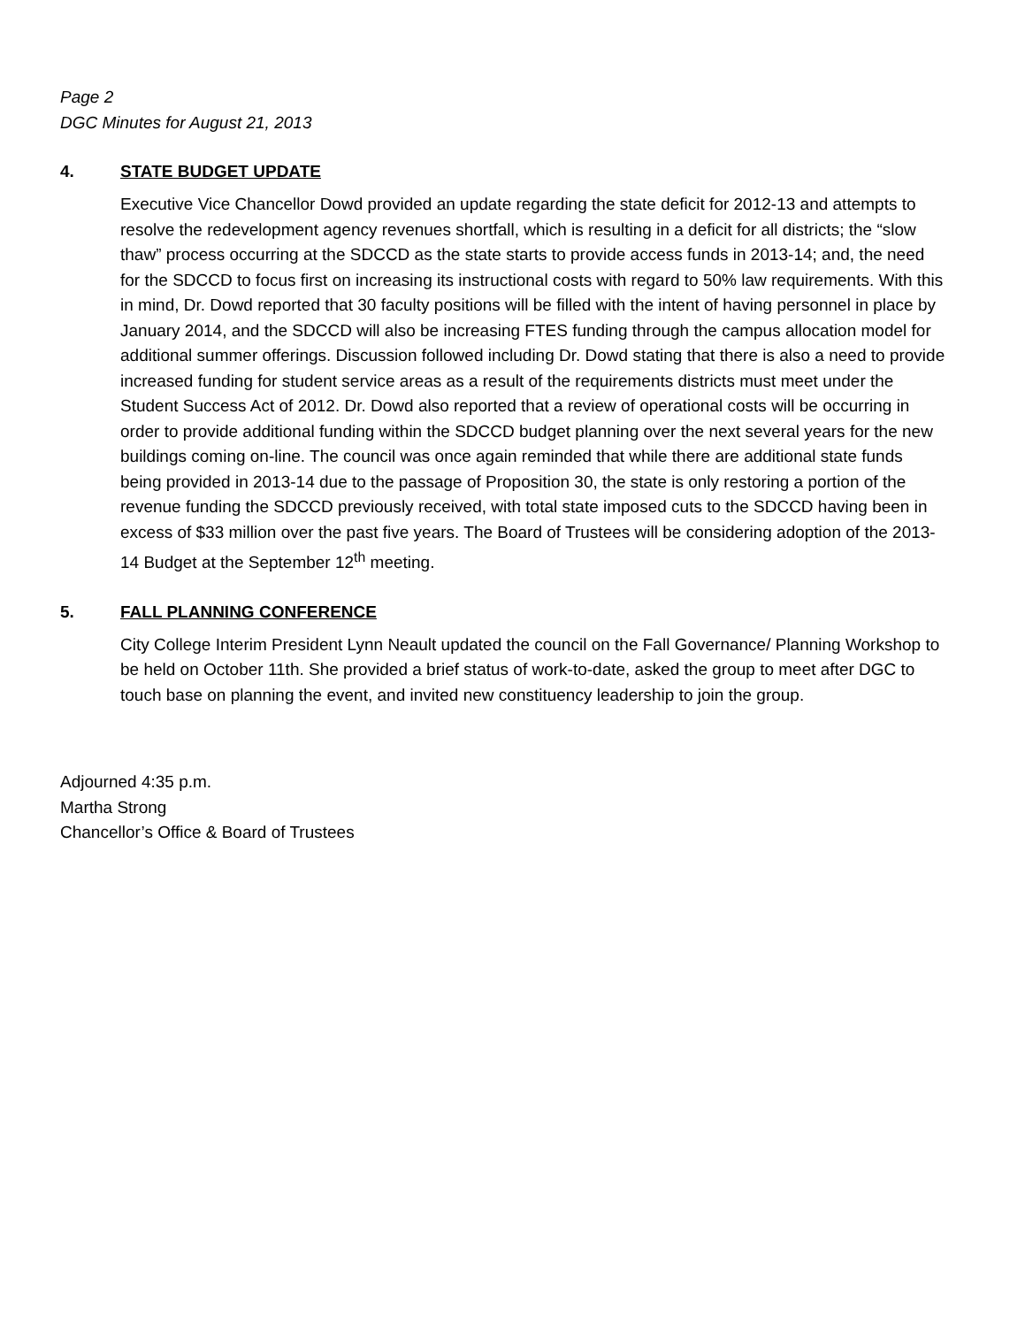Page 2
DGC Minutes for August 21, 2013
4. STATE BUDGET UPDATE
Executive Vice Chancellor Dowd provided an update regarding the state deficit for 2012-13 and attempts to resolve the redevelopment agency revenues shortfall, which is resulting in a deficit for all districts; the “slow thaw” process occurring at the SDCCD as the state starts to provide access funds in 2013-14; and, the need for the SDCCD to focus first on increasing its instructional costs with regard to 50% law requirements. With this in mind, Dr. Dowd reported that 30 faculty positions will be filled with the intent of having personnel in place by January 2014, and the SDCCD will also be increasing FTES funding through the campus allocation model for additional summer offerings. Discussion followed including Dr. Dowd stating that there is also a need to provide increased funding for student service areas as a result of the requirements districts must meet under the Student Success Act of 2012. Dr. Dowd also reported that a review of operational costs will be occurring in order to provide additional funding within the SDCCD budget planning over the next several years for the new buildings coming on-line. The council was once again reminded that while there are additional state funds being provided in 2013-14 due to the passage of Proposition 30, the state is only restoring a portion of the revenue funding the SDCCD previously received, with total state imposed cuts to the SDCCD having been in excess of $33 million over the past five years. The Board of Trustees will be considering adoption of the 2013-14 Budget at the September 12<sup>th</sup> meeting.
5. FALL PLANNING CONFERENCE
City College Interim President Lynn Neault updated the council on the Fall Governance/ Planning Workshop to be held on October 11th. She provided a brief status of work-to-date, asked the group to meet after DGC to touch base on planning the event, and invited new constituency leadership to join the group.
Adjourned 4:35 p.m.
Martha Strong
Chancellor’s Office & Board of Trustees